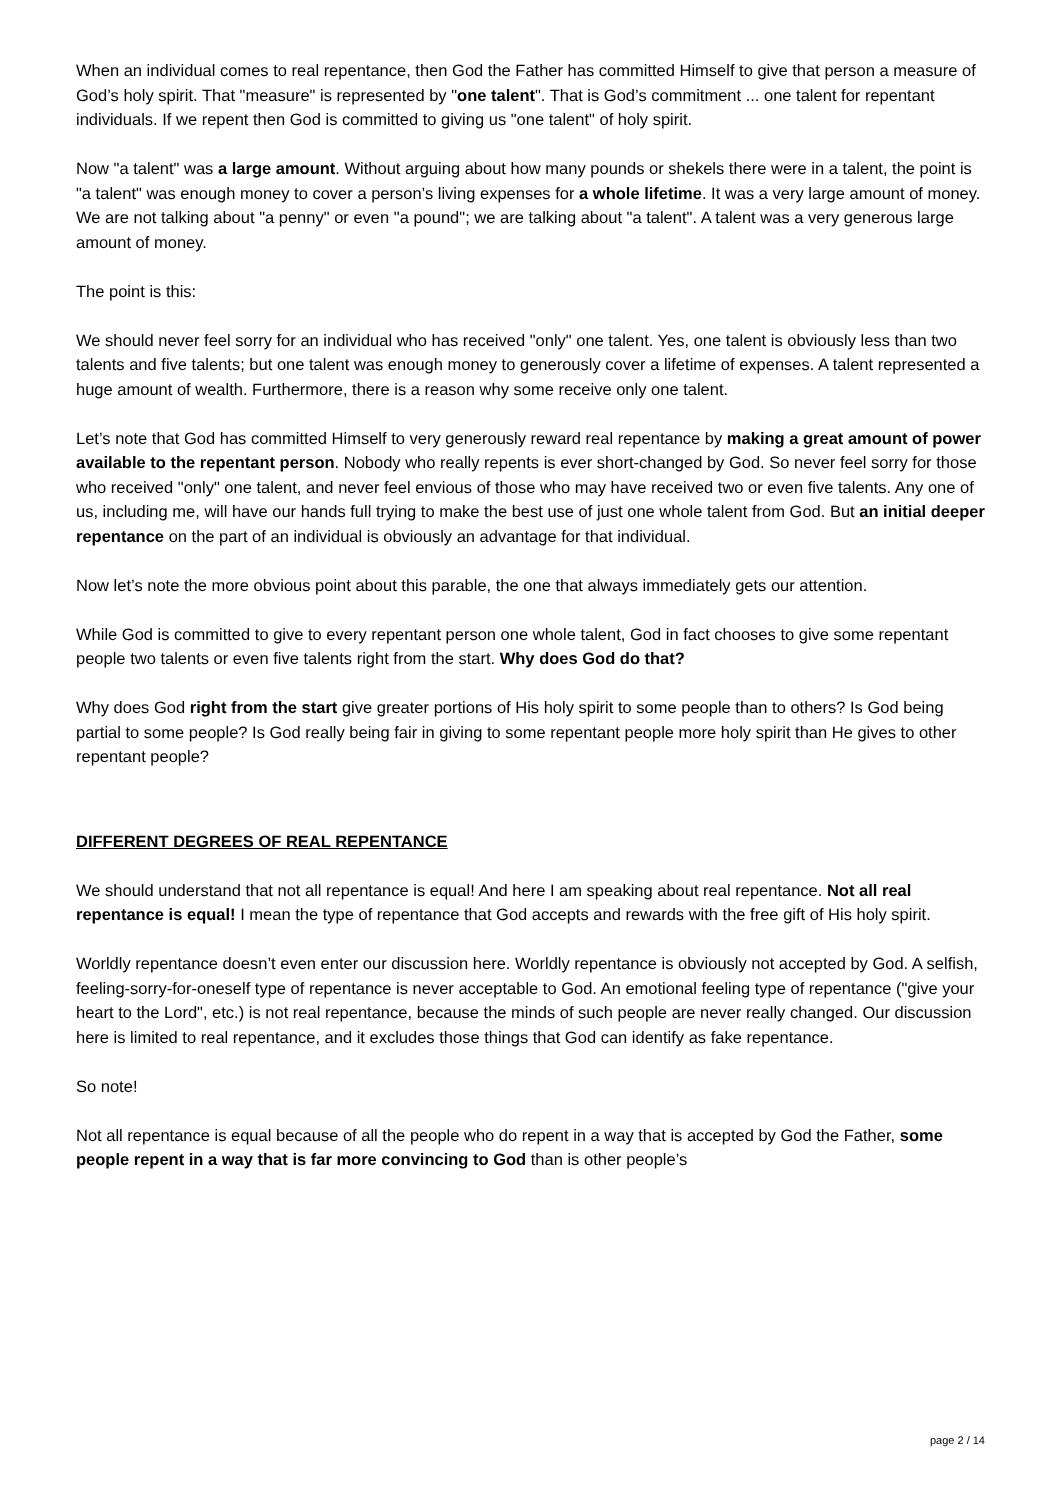When an individual comes to real repentance, then God the Father has committed Himself to give that person a measure of God’s holy spirit. That "measure" is represented by "one talent". That is God’s commitment ... one talent for repentant individuals. If we repent then God is committed to giving us "one talent" of holy spirit.
Now "a talent" was a large amount. Without arguing about how many pounds or shekels there were in a talent, the point is "a talent" was enough money to cover a person’s living expenses for a whole lifetime. It was a very large amount of money. We are not talking about "a penny" or even "a pound"; we are talking about "a talent". A talent was a very generous large amount of money.
The point is this:
We should never feel sorry for an individual who has received "only" one talent. Yes, one talent is obviously less than two talents and five talents; but one talent was enough money to generously cover a lifetime of expenses. A talent represented a huge amount of wealth. Furthermore, there is a reason why some receive only one talent.
Let’s note that God has committed Himself to very generously reward real repentance by making a great amount of power available to the repentant person. Nobody who really repents is ever short-changed by God. So never feel sorry for those who received "only" one talent, and never feel envious of those who may have received two or even five talents. Any one of us, including me, will have our hands full trying to make the best use of just one whole talent from God. But an initial deeper repentance on the part of an individual is obviously an advantage for that individual.
Now let’s note the more obvious point about this parable, the one that always immediately gets our attention.
While God is committed to give to every repentant person one whole talent, God in fact chooses to give some repentant people two talents or even five talents right from the start. Why does God do that?
Why does God right from the start give greater portions of His holy spirit to some people than to others? Is God being partial to some people? Is God really being fair in giving to some repentant people more holy spirit than He gives to other repentant people?
DIFFERENT DEGREES OF REAL REPENTANCE
We should understand that not all repentance is equal! And here I am speaking about real repentance. Not all real repentance is equal! I mean the type of repentance that God accepts and rewards with the free gift of His holy spirit.
Worldly repentance doesn’t even enter our discussion here. Worldly repentance is obviously not accepted by God. A selfish, feeling-sorry-for-oneself type of repentance is never acceptable to God. An emotional feeling type of repentance ("give your heart to the Lord", etc.) is not real repentance, because the minds of such people are never really changed. Our discussion here is limited to real repentance, and it excludes those things that God can identify as fake repentance.
So note!
Not all repentance is equal because of all the people who do repent in a way that is accepted by God the Father, some people repent in a way that is far more convincing to God than is other people’s
page 2 / 14